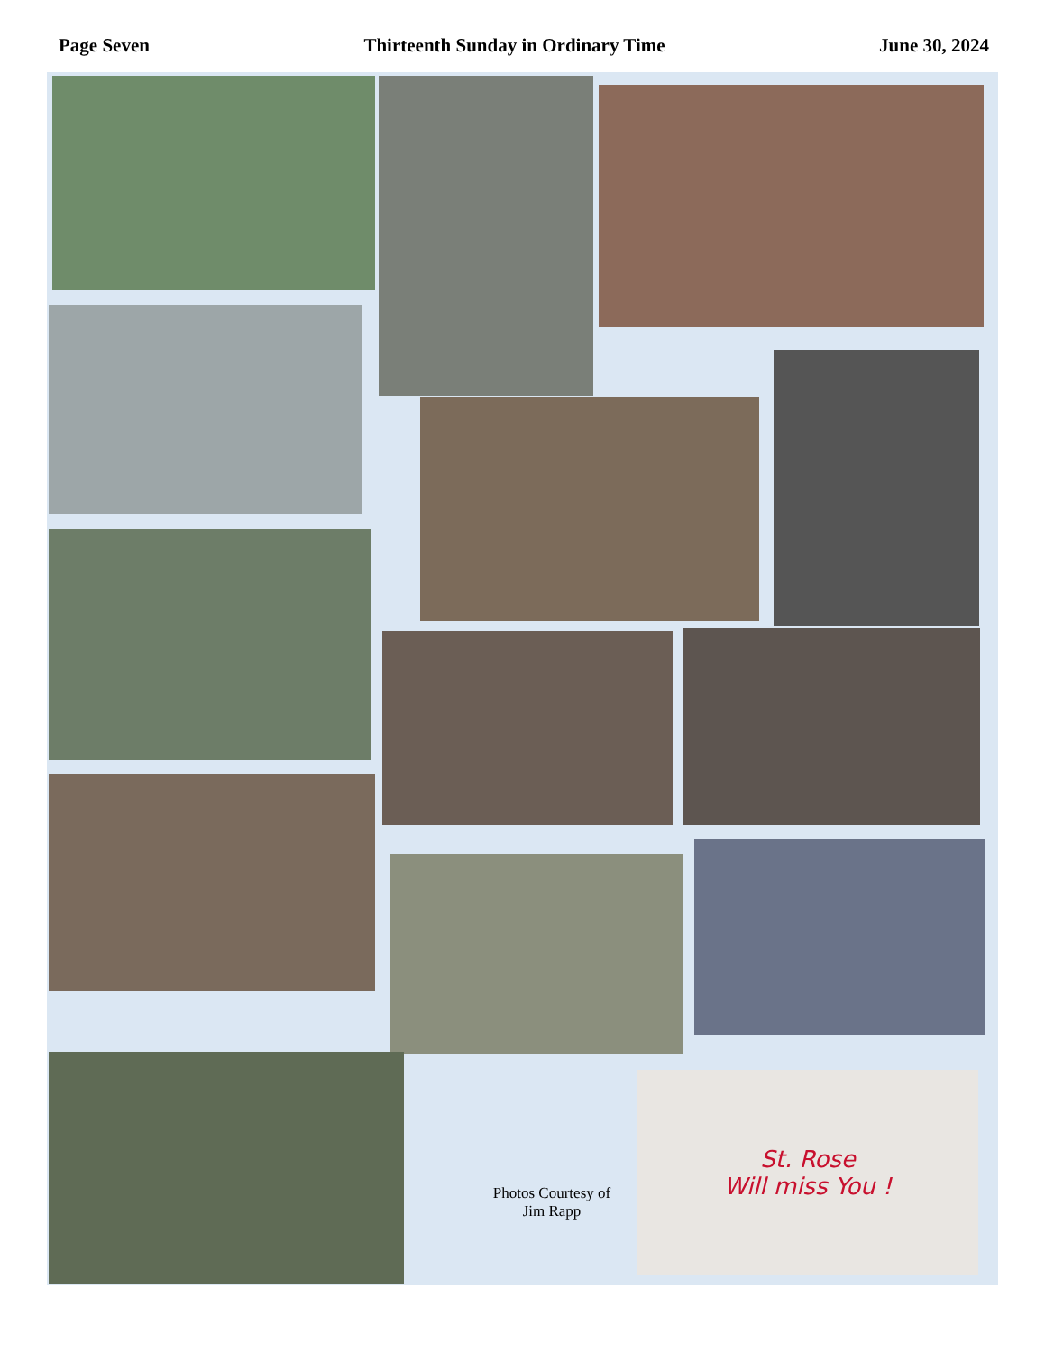Page Seven Thirteenth Sunday in Ordinary Time June 30, 2024
Photos Courtesy of
Jim Rapp
St. Rose
Will miss You !